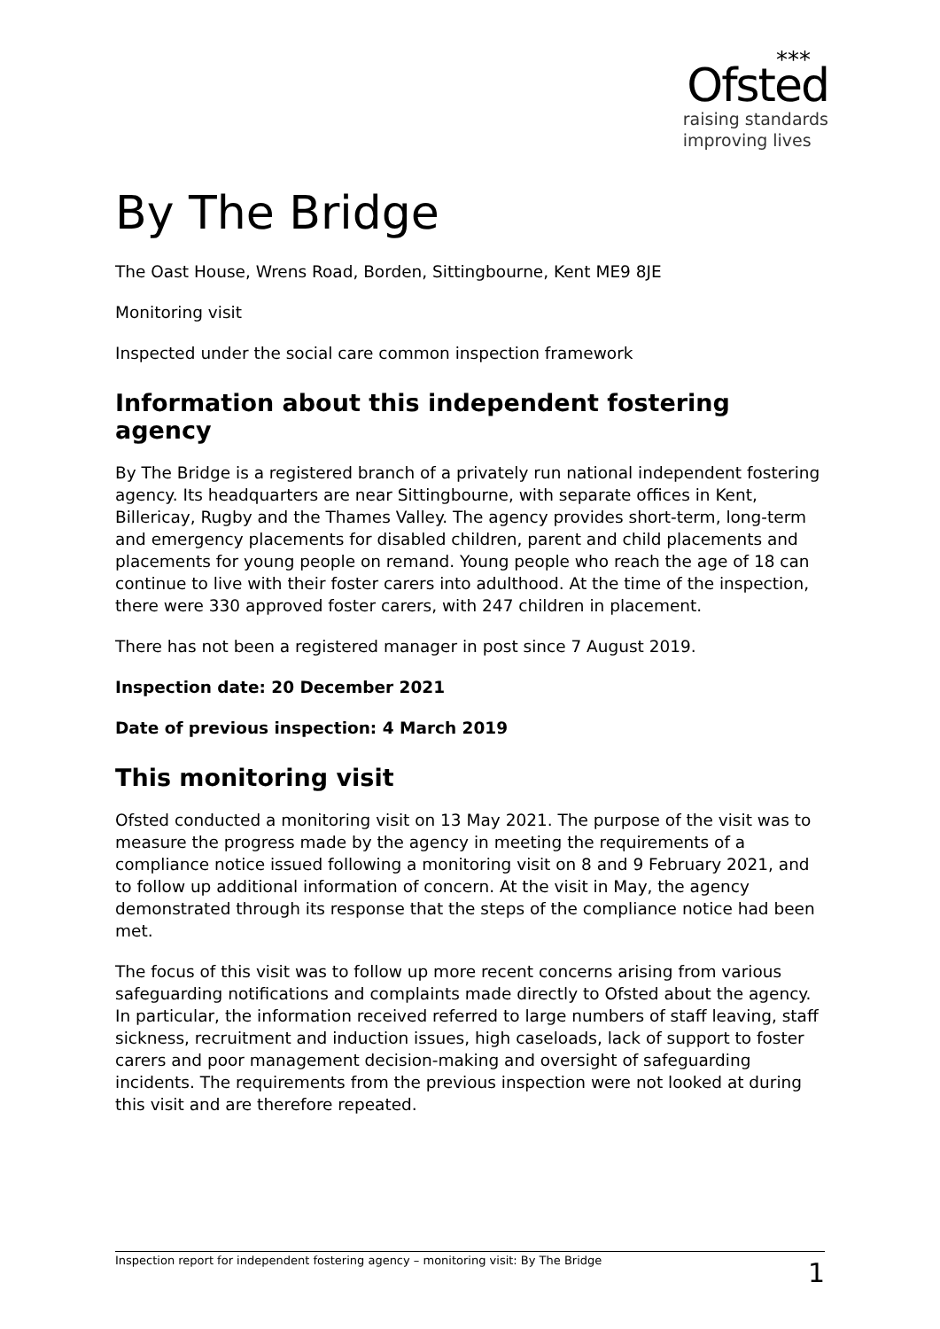⁎⁎⁎
Ofsted
raising standards
improving lives
By The Bridge
The Oast House, Wrens Road, Borden, Sittingbourne, Kent ME9 8JE
Monitoring visit
Inspected under the social care common inspection framework
Information about this independent fostering agency
By The Bridge is a registered branch of a privately run national independent fostering agency. Its headquarters are near Sittingbourne, with separate offices in Kent, Billericay, Rugby and the Thames Valley. The agency provides short-term, long-term and emergency placements for disabled children, parent and child placements and placements for young people on remand. Young people who reach the age of 18 can continue to live with their foster carers into adulthood. At the time of the inspection, there were 330 approved foster carers, with 247 children in placement.
There has not been a registered manager in post since 7 August 2019.
Inspection date: 20 December 2021
Date of previous inspection: 4 March 2019
This monitoring visit
Ofsted conducted a monitoring visit on 13 May 2021. The purpose of the visit was to measure the progress made by the agency in meeting the requirements of a compliance notice issued following a monitoring visit on 8 and 9 February 2021, and to follow up additional information of concern. At the visit in May, the agency demonstrated through its response that the steps of the compliance notice had been met.
The focus of this visit was to follow up more recent concerns arising from various safeguarding notifications and complaints made directly to Ofsted about the agency. In particular, the information received referred to large numbers of staff leaving, staff sickness, recruitment and induction issues, high caseloads, lack of support to foster carers and poor management decision-making and oversight of safeguarding incidents. The requirements from the previous inspection were not looked at during this visit and are therefore repeated.
1 Inspection report for independent fostering agency – monitoring visit: By The Bridge